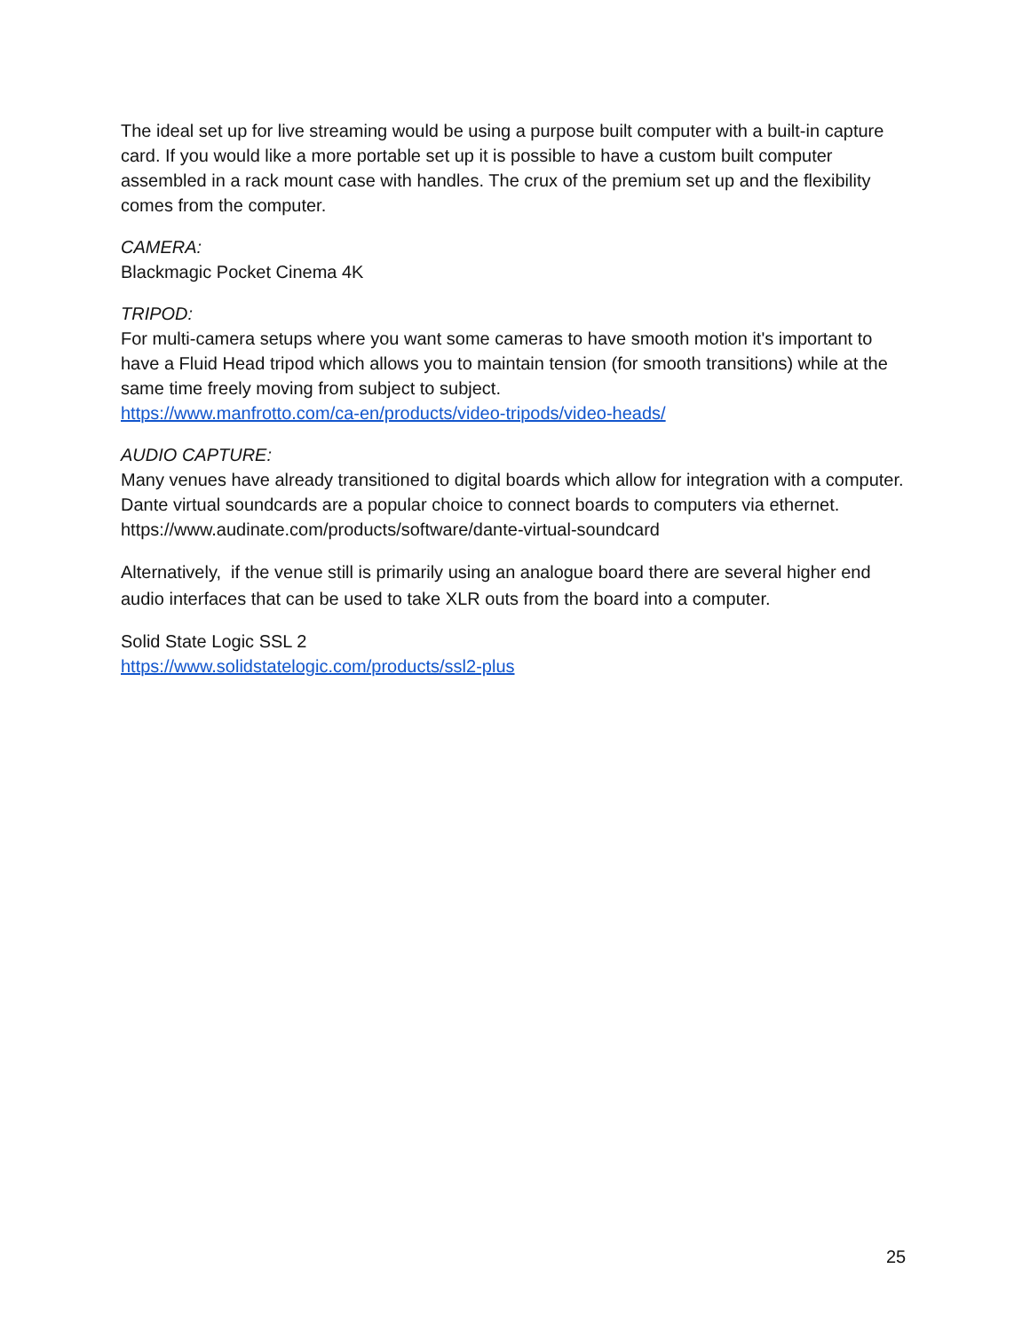The ideal set up for live streaming would be using a purpose built computer with a built-in capture card. If you would like a more portable set up it is possible to have a custom built computer assembled in a rack mount case with handles. The crux of the premium set up and the flexibility comes from the computer.
CAMERA:
Blackmagic Pocket Cinema 4K
TRIPOD:
For multi-camera setups where you want some cameras to have smooth motion it's important to have a Fluid Head tripod which allows you to maintain tension (for smooth transitions) while at the same time freely moving from subject to subject.
https://www.manfrotto.com/ca-en/products/video-tripods/video-heads/
AUDIO CAPTURE:
Many venues have already transitioned to digital boards which allow for integration with a computer. Dante virtual soundcards are a popular choice to connect boards to computers via ethernet.
https://www.audinate.com/products/software/dante-virtual-soundcard
Alternatively, if the venue still is primarily using an analogue board there are several higher end audio interfaces that can be used to take XLR outs from the board into a computer.
Solid State Logic SSL 2
https://www.solidstatelogic.com/products/ssl2-plus
25